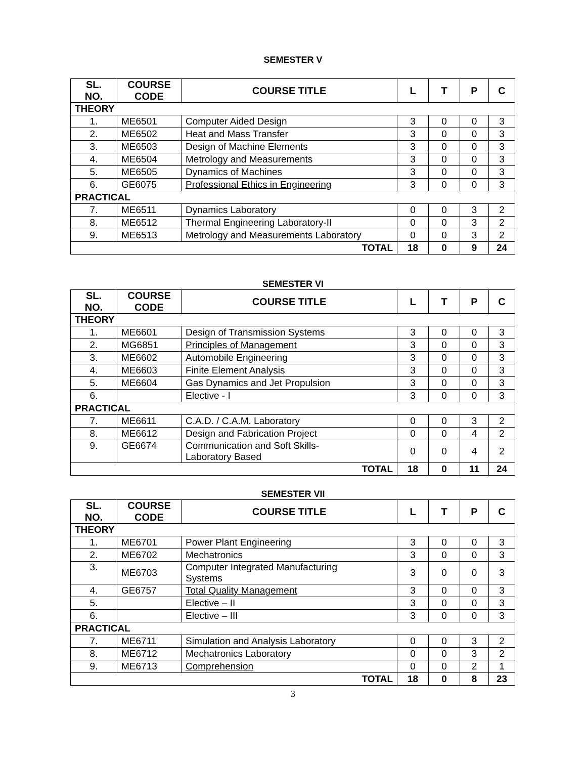SEMESTER V
| SL. NO. | COURSE CODE | COURSE TITLE | L | T | P | C |
| --- | --- | --- | --- | --- | --- | --- |
| THEORY | | | | | | |
| 1. | ME6501 | Computer Aided Design | 3 | 0 | 0 | 3 |
| 2. | ME6502 | Heat and Mass Transfer | 3 | 0 | 0 | 3 |
| 3. | ME6503 | Design of Machine Elements | 3 | 0 | 0 | 3 |
| 4. | ME6504 | Metrology and Measurements | 3 | 0 | 0 | 3 |
| 5. | ME6505 | Dynamics of Machines | 3 | 0 | 0 | 3 |
| 6. | GE6075 | Professional Ethics in Engineering | 3 | 0 | 0 | 3 |
| PRACTICAL | | | | | | |
| 7. | ME6511 | Dynamics Laboratory | 0 | 0 | 3 | 2 |
| 8. | ME6512 | Thermal Engineering Laboratory-II | 0 | 0 | 3 | 2 |
| 9. | ME6513 | Metrology and Measurements Laboratory | 0 | 0 | 3 | 2 |
| TOTAL | | | 18 | 0 | 9 | 24 |
SEMESTER VI
| SL. NO. | COURSE CODE | COURSE TITLE | L | T | P | C |
| --- | --- | --- | --- | --- | --- | --- |
| THEORY | | | | | | |
| 1. | ME6601 | Design of Transmission Systems | 3 | 0 | 0 | 3 |
| 2. | MG6851 | Principles of Management | 3 | 0 | 0 | 3 |
| 3. | ME6602 | Automobile Engineering | 3 | 0 | 0 | 3 |
| 4. | ME6603 | Finite Element Analysis | 3 | 0 | 0 | 3 |
| 5. | ME6604 | Gas Dynamics and Jet Propulsion | 3 | 0 | 0 | 3 |
| 6. | | Elective - I | 3 | 0 | 0 | 3 |
| PRACTICAL | | | | | | |
| 7. | ME6611 | C.A.D. / C.A.M. Laboratory | 0 | 0 | 3 | 2 |
| 8. | ME6612 | Design and Fabrication Project | 0 | 0 | 4 | 2 |
| 9. | GE6674 | Communication and Soft Skills- Laboratory Based | 0 | 0 | 4 | 2 |
| TOTAL | | | 18 | 0 | 11 | 24 |
SEMESTER VII
| SL. NO. | COURSE CODE | COURSE TITLE | L | T | P | C |
| --- | --- | --- | --- | --- | --- | --- |
| THEORY | | | | | | |
| 1. | ME6701 | Power Plant Engineering | 3 | 0 | 0 | 3 |
| 2. | ME6702 | Mechatronics | 3 | 0 | 0 | 3 |
| 3. | ME6703 | Computer Integrated Manufacturing Systems | 3 | 0 | 0 | 3 |
| 4. | GE6757 | Total Quality Management | 3 | 0 | 0 | 3 |
| 5. | | Elective – II | 3 | 0 | 0 | 3 |
| 6. | | Elective – III | 3 | 0 | 0 | 3 |
| PRACTICAL | | | | | | |
| 7. | ME6711 | Simulation and Analysis Laboratory | 0 | 0 | 3 | 2 |
| 8. | ME6712 | Mechatronics Laboratory | 0 | 0 | 3 | 2 |
| 9. | ME6713 | Comprehension | 0 | 0 | 2 | 1 |
| TOTAL | | | 18 | 0 | 8 | 23 |
3